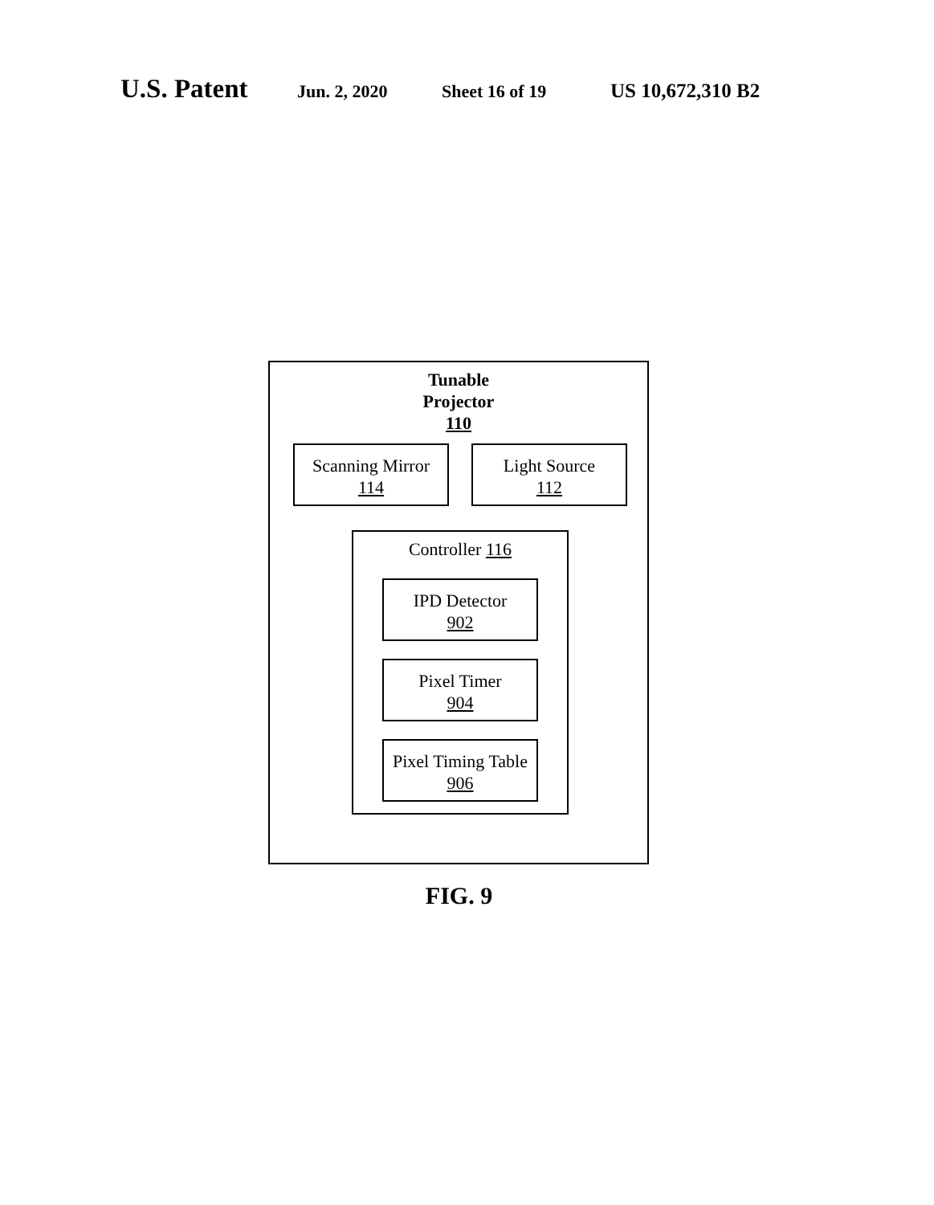U.S. Patent Jun. 2, 2020 Sheet 16 of 19 US 10,672,310 B2
Tunable
Projector
110
Scanning Mirror
114
Light Source
112
Controller 116
IPD Detector
902
Pixel Timer
904
Pixel Timing Table
906
FIG. 9